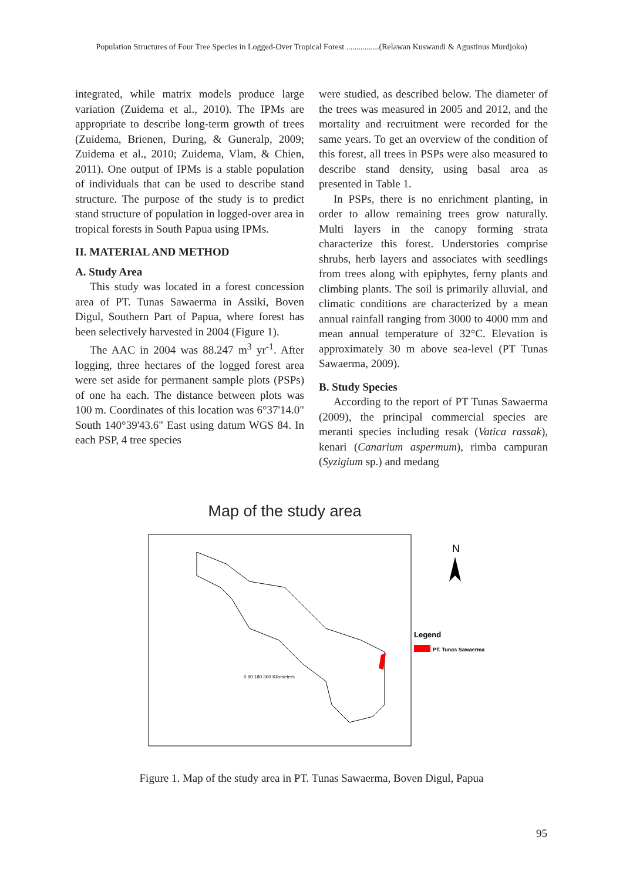Population Structures of Four Tree Species in Logged-Over Tropical Forest ................(Relawan Kuswandi & Agustinus Murdjoko)
integrated, while matrix models produce large variation (Zuidema et al., 2010). The IPMs are appropriate to describe long-term growth of trees (Zuidema, Brienen, During, & Guneralp, 2009; Zuidema et al., 2010; Zuidema, Vlam, & Chien, 2011). One output of IPMs is a stable population of individuals that can be used to describe stand structure. The purpose of the study is to predict stand structure of population in logged-over area in tropical forests in South Papua using IPMs.
II. MATERIAL AND METHOD
A. Study Area
This study was located in a forest concession area of PT. Tunas Sawaerma in Assiki, Boven Digul, Southern Part of Papua, where forest has been selectively harvested in 2004 (Figure 1).
The AAC in 2004 was 88.247 m<sup>3</sup> yr<sup>-1</sup>. After logging, three hectares of the logged forest area were set aside for permanent sample plots (PSPs) of one ha each. The distance between plots was 100 m. Coordinates of this location was 6°37'14.0" South 140°39'43.6" East using datum WGS 84. In each PSP, 4 tree species
were studied, as described below. The diameter of the trees was measured in 2005 and 2012, and the mortality and recruitment were recorded for the same years. To get an overview of the condition of this forest, all trees in PSPs were also measured to describe stand density, using basal area as presented in Table 1.
In PSPs, there is no enrichment planting, in order to allow remaining trees grow naturally. Multi layers in the canopy forming strata characterize this forest. Understories comprise shrubs, herb layers and associates with seedlings from trees along with epiphytes, ferny plants and climbing plants. The soil is primarily alluvial, and climatic conditions are characterized by a mean annual rainfall ranging from 3000 to 4000 mm and mean annual temperature of 32°C. Elevation is approximately 30 m above sea-level (PT Tunas Sawaerma, 2009).
B. Study Species
According to the report of PT Tunas Sawaerma (2009), the principal commercial species are meranti species including resak (Vatica rassak), kenari (Canarium aspermum), rimba campuran (Syzigium sp.) and medang
Map of the study area
N
0 90 180 360 Kilometers
Legend
PT. Tunas Sawaerma
Figure 1. Map of the study area in PT. Tunas Sawaerma, Boven Digul, Papua
95